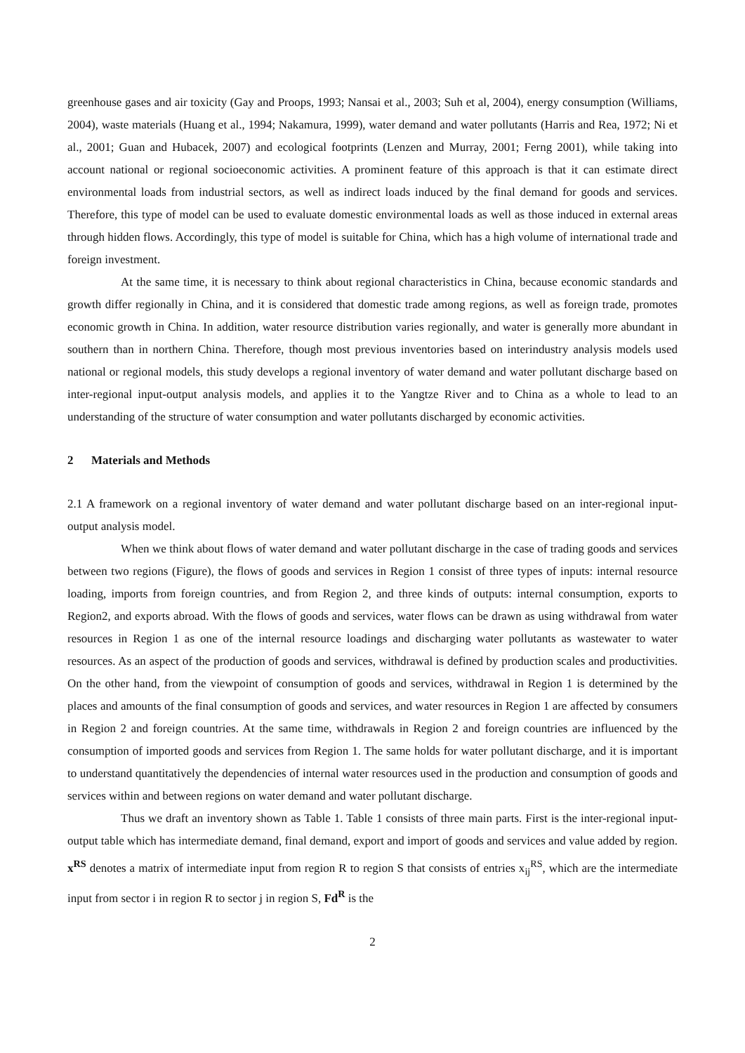greenhouse gases and air toxicity (Gay and Proops, 1993; Nansai et al., 2003; Suh et al, 2004), energy consumption (Williams, 2004), waste materials (Huang et al., 1994; Nakamura, 1999), water demand and water pollutants (Harris and Rea, 1972; Ni et al., 2001; Guan and Hubacek, 2007) and ecological footprints (Lenzen and Murray, 2001; Ferng 2001), while taking into account national or regional socioeconomic activities. A prominent feature of this approach is that it can estimate direct environmental loads from industrial sectors, as well as indirect loads induced by the final demand for goods and services. Therefore, this type of model can be used to evaluate domestic environmental loads as well as those induced in external areas through hidden flows. Accordingly, this type of model is suitable for China, which has a high volume of international trade and foreign investment.
At the same time, it is necessary to think about regional characteristics in China, because economic standards and growth differ regionally in China, and it is considered that domestic trade among regions, as well as foreign trade, promotes economic growth in China. In addition, water resource distribution varies regionally, and water is generally more abundant in southern than in northern China. Therefore, though most previous inventories based on interindustry analysis models used national or regional models, this study develops a regional inventory of water demand and water pollutant discharge based on inter-regional input-output analysis models, and applies it to the Yangtze River and to China as a whole to lead to an understanding of the structure of water consumption and water pollutants discharged by economic activities.
2 Materials and Methods
2.1 A framework on a regional inventory of water demand and water pollutant discharge based on an inter-regional input-output analysis model.
When we think about flows of water demand and water pollutant discharge in the case of trading goods and services between two regions (Figure), the flows of goods and services in Region 1 consist of three types of inputs: internal resource loading, imports from foreign countries, and from Region 2, and three kinds of outputs: internal consumption, exports to Region2, and exports abroad. With the flows of goods and services, water flows can be drawn as using withdrawal from water resources in Region 1 as one of the internal resource loadings and discharging water pollutants as wastewater to water resources. As an aspect of the production of goods and services, withdrawal is defined by production scales and productivities. On the other hand, from the viewpoint of consumption of goods and services, withdrawal in Region 1 is determined by the places and amounts of the final consumption of goods and services, and water resources in Region 1 are affected by consumers in Region 2 and foreign countries. At the same time, withdrawals in Region 2 and foreign countries are influenced by the consumption of imported goods and services from Region 1. The same holds for water pollutant discharge, and it is important to understand quantitatively the dependencies of internal water resources used in the production and consumption of goods and services within and between regions on water demand and water pollutant discharge.
Thus we draft an inventory shown as Table 1. Table 1 consists of three main parts. First is the inter-regional input-output table which has intermediate demand, final demand, export and import of goods and services and value added by region. x<sup>RS</sup> denotes a matrix of intermediate input from region R to region S that consists of entries x<sub>ij</sub><sup>RS</sup>, which are the intermediate input from sector i in region R to sector j in region S, Fd<sup>R</sup> is the
2